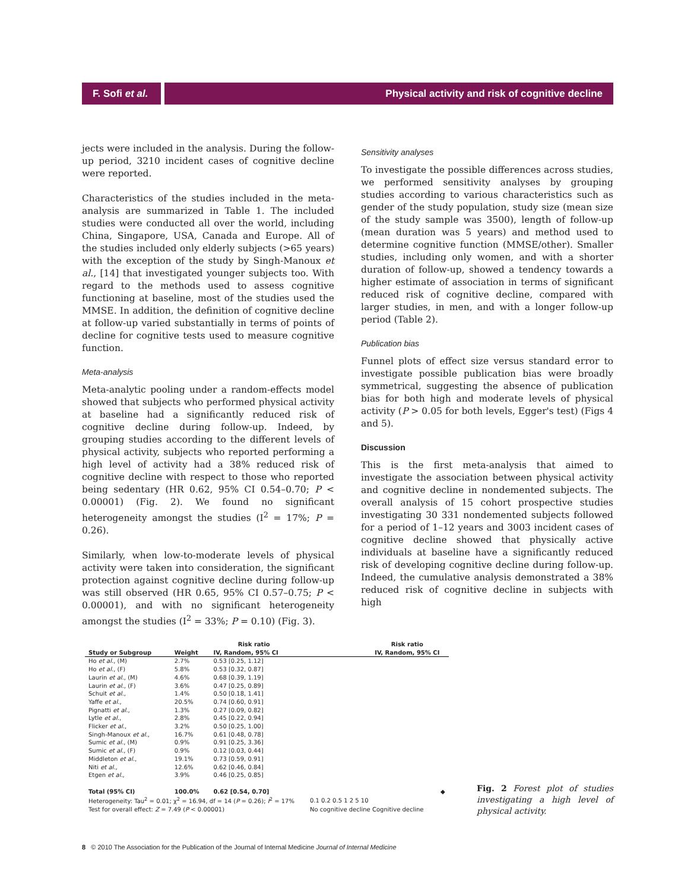F. Sofi et al.
Physical activity and risk of cognitive decline
jects were included in the analysis. During the follow-up period, 3210 incident cases of cognitive decline were reported.
Characteristics of the studies included in the meta-analysis are summarized in Table 1. The included studies were conducted all over the world, including China, Singapore, USA, Canada and Europe. All of the studies included only elderly subjects (>65 years) with the exception of the study by Singh-Manoux et al., [14] that investigated younger subjects too. With regard to the methods used to assess cognitive functioning at baseline, most of the studies used the MMSE. In addition, the definition of cognitive decline at follow-up varied substantially in terms of points of decline for cognitive tests used to measure cognitive function.
Meta-analysis
Meta-analytic pooling under a random-effects model showed that subjects who performed physical activity at baseline had a significantly reduced risk of cognitive decline during follow-up. Indeed, by grouping studies according to the different levels of physical activity, subjects who reported performing a high level of activity had a 38% reduced risk of cognitive decline with respect to those who reported being sedentary (HR 0.62, 95% CI 0.54–0.70; P < 0.00001) (Fig. 2). We found no significant heterogeneity amongst the studies (I<sup>2</sup> = 17%; P = 0.26).
Similarly, when low-to-moderate levels of physical activity were taken into consideration, the significant protection against cognitive decline during follow-up was still observed (HR 0.65, 95% CI 0.57–0.75; P < 0.00001), and with no significant heterogeneity amongst the studies (I<sup>2</sup> = 33%; P = 0.10) (Fig. 3).
Sensitivity analyses
To investigate the possible differences across studies, we performed sensitivity analyses by grouping studies according to various characteristics such as gender of the study population, study size (mean size of the study sample was 3500), length of follow-up (mean duration was 5 years) and method used to determine cognitive function (MMSE/other). Smaller studies, including only women, and with a shorter duration of follow-up, showed a tendency towards a higher estimate of association in terms of significant reduced risk of cognitive decline, compared with larger studies, in men, and with a longer follow-up period (Table 2).
Publication bias
Funnel plots of effect size versus standard error to investigate possible publication bias were broadly symmetrical, suggesting the absence of publication bias for both high and moderate levels of physical activity (P > 0.05 for both levels, Egger's test) (Figs 4 and 5).
Discussion
This is the first meta-analysis that aimed to investigate the association between physical activity and cognitive decline in nondemented subjects. The overall analysis of 15 cohort prospective studies investigating 30 331 nondemented subjects followed for a period of 1–12 years and 3003 incident cases of cognitive decline showed that physically active individuals at baseline have a significantly reduced risk of developing cognitive decline during follow-up. Indeed, the cumulative analysis demonstrated a 38% reduced risk of cognitive decline in subjects with high
| | | Risk ratio | Risk ratio |
| --- | --- | --- | --- |
| Study or Subgroup | Weight | IV, Random, 95% CI | IV, Random, 95% CI |
| Ho et al. , (M) | 2.7% | 0.53 [0.25, 1.12] | |
| Ho et al. , (F) | 5.8% | 0.53 [0.32, 0.87] | |
| Laurin et al. , (M) | 4.6% | 0.68 [0.39, 1.19] | |
| Laurin et al. , (F) | 3.6% | 0.47 [0.25, 0.89] | |
| Schuit et al. , | 1.4% | 0.50 [0.18, 1.41] | |
| Yaffe et al. , | 20.5% | 0.74 [0.60, 0.91] | |
| Pignatti et al. , | 1.3% | 0.27 [0.09, 0.82] | |
| Lytle et al. , | 2.8% | 0.45 [0.22, 0.94] | |
| Flicker et al. , | 3.2% | 0.50 [0.25, 1.00] | |
| Singh-Manoux et al. , | 16.7% | 0.61 [0.48, 0.78] | |
| Sumic et al. , (M) | 0.9% | 0.91 [0.25, 3.36] | |
| Sumic et al. , (F) | 0.9% | 0.12 [0.03, 0.44] | |
| Middleton et al. , | 19.1% | 0.73 [0.59, 0.91] | |
| Niti et al. , | 12.6% | 0.62 [0.46, 0.84] | |
| Etgen et al. , | 3.9% | 0.46 [0.25, 0.85] | |
| Total (95% CI) | 100.0% | 0.62 [0.54, 0.70] | ◆ |
| Heterogeneity: Tau<sup>2</sup> = 0.01; χ<sup>2</sup> = 16.94, df = 14 ( P = 0.26); I<sup>2</sup> = 17% | | | 0.1 0.2 0.5 1 2 5 10 |
| Test for overall effect: Z = 7.49 ( P < 0.00001) | | | No cognitive decline Cognitive decline |
Fig. 2 Forest plot of studies investigating a high level of physical activity.
8 © 2010 The Association for the Publication of the Journal of Internal Medicine Journal of Internal Medicine